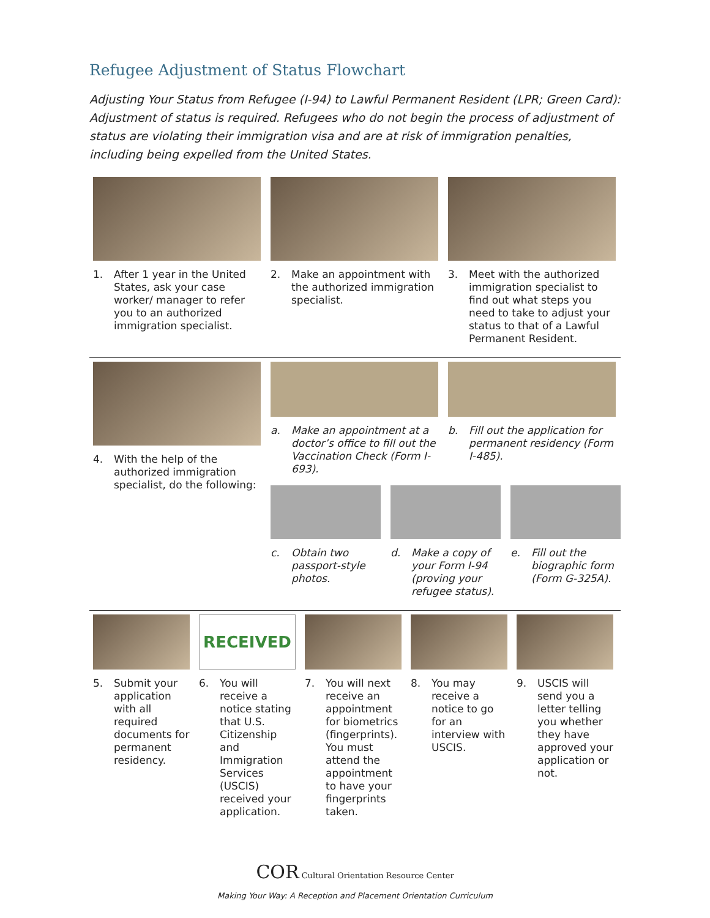Refugee Adjustment of Status Flowchart
Adjusting Your Status from Refugee (I-94) to Lawful Permanent Resident (LPR; Green Card): Adjustment of status is required. Refugees who do not begin the process of adjustment of status are violating their immigration visa and are at risk of immigration penalties, including being expelled from the United States.
1. After 1 year in the United States, ask your case worker/ manager to refer you to an authorized immigration specialist.
2. Make an appointment with the authorized immigration specialist.
3. Meet with the authorized immigration specialist to find out what steps you need to take to adjust your status to that of a Lawful Permanent Resident.
4. With the help of the authorized immigration specialist, do the following:
a. Make an appointment at a doctor’s office to fill out the Vaccination Check (Form I-693).
b. Fill out the application for permanent residency (Form I-485).
c. Obtain two passport-style photos.
d. Make a copy of your Form I-94 (proving your refugee status).
e. Fill out the biographic form (Form G-325A).
5. Submit your application with all required documents for permanent residency.
RECEIVED
6. You will receive a notice stating that U.S. Citizenship and Immigration Services (USCIS) received your application.
7. You will next receive an appointment for biometrics (fingerprints). You must attend the appointment to have your fingerprints taken.
8. You may receive a notice to go for an interview with USCIS.
9. USCIS will send you a letter telling you whether they have approved your application or not.
COR Cultural Orientation Resource Center
Making Your Way: A Reception and Placement Orientation Curriculum